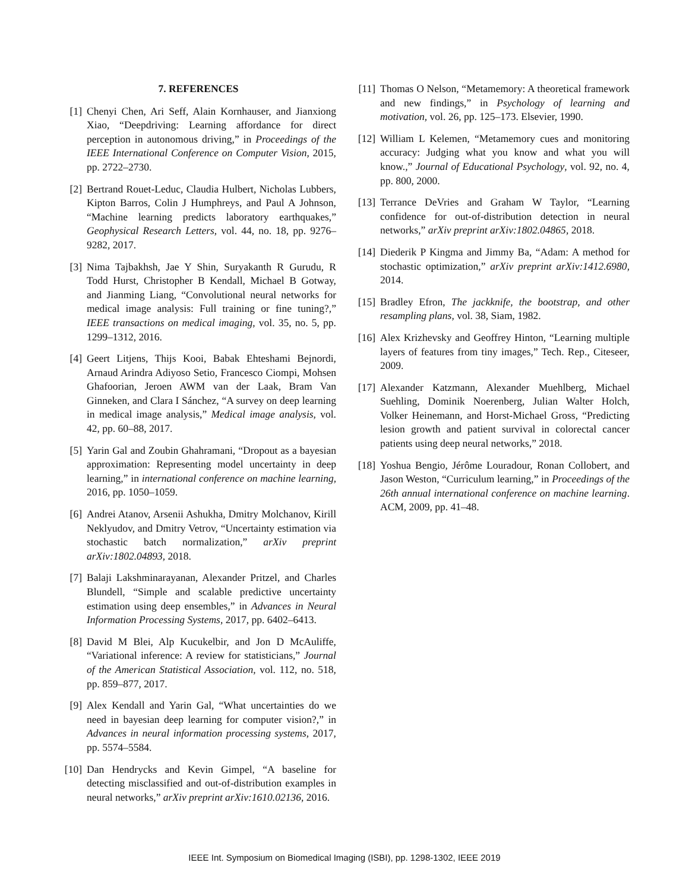7. REFERENCES
[1] Chenyi Chen, Ari Seff, Alain Kornhauser, and Jianxiong Xiao, “Deepdriving: Learning affordance for direct perception in autonomous driving,” in Proceedings of the IEEE International Conference on Computer Vision, 2015, pp. 2722–2730.
[2] Bertrand Rouet-Leduc, Claudia Hulbert, Nicholas Lubbers, Kipton Barros, Colin J Humphreys, and Paul A Johnson, “Machine learning predicts laboratory earthquakes,” Geophysical Research Letters, vol. 44, no. 18, pp. 9276–9282, 2017.
[3] Nima Tajbakhsh, Jae Y Shin, Suryakanth R Gurudu, R Todd Hurst, Christopher B Kendall, Michael B Gotway, and Jianming Liang, “Convolutional neural networks for medical image analysis: Full training or fine tuning?,” IEEE transactions on medical imaging, vol. 35, no. 5, pp. 1299–1312, 2016.
[4] Geert Litjens, Thijs Kooi, Babak Ehteshami Bejnordi, Arnaud Arindra Adiyoso Setio, Francesco Ciompi, Mohsen Ghafoorian, Jeroen AWM van der Laak, Bram Van Ginneken, and Clara I Sánchez, “A survey on deep learning in medical image analysis,” Medical image analysis, vol. 42, pp. 60–88, 2017.
[5] Yarin Gal and Zoubin Ghahramani, “Dropout as a bayesian approximation: Representing model uncertainty in deep learning,” in international conference on machine learning, 2016, pp. 1050–1059.
[6] Andrei Atanov, Arsenii Ashukha, Dmitry Molchanov, Kirill Neklyudov, and Dmitry Vetrov, “Uncertainty estimation via stochastic batch normalization,” arXiv preprint arXiv:1802.04893, 2018.
[7] Balaji Lakshminarayanan, Alexander Pritzel, and Charles Blundell, “Simple and scalable predictive uncertainty estimation using deep ensembles,” in Advances in Neural Information Processing Systems, 2017, pp. 6402–6413.
[8] David M Blei, Alp Kucukelbir, and Jon D McAuliffe, “Variational inference: A review for statisticians,” Journal of the American Statistical Association, vol. 112, no. 518, pp. 859–877, 2017.
[9] Alex Kendall and Yarin Gal, “What uncertainties do we need in bayesian deep learning for computer vision?,” in Advances in neural information processing systems, 2017, pp. 5574–5584.
[10] Dan Hendrycks and Kevin Gimpel, “A baseline for detecting misclassified and out-of-distribution examples in neural networks,” arXiv preprint arXiv:1610.02136, 2016.
[11] Thomas O Nelson, “Metamemory: A theoretical framework and new findings,” in Psychology of learning and motivation, vol. 26, pp. 125–173. Elsevier, 1990.
[12] William L Kelemen, “Metamemory cues and monitoring accuracy: Judging what you know and what you will know.,” Journal of Educational Psychology, vol. 92, no. 4, pp. 800, 2000.
[13] Terrance DeVries and Graham W Taylor, “Learning confidence for out-of-distribution detection in neural networks,” arXiv preprint arXiv:1802.04865, 2018.
[14] Diederik P Kingma and Jimmy Ba, “Adam: A method for stochastic optimization,” arXiv preprint arXiv:1412.6980, 2014.
[15] Bradley Efron, The jackknife, the bootstrap, and other resampling plans, vol. 38, Siam, 1982.
[16] Alex Krizhevsky and Geoffrey Hinton, “Learning multiple layers of features from tiny images,” Tech. Rep., Citeseer, 2009.
[17] Alexander Katzmann, Alexander Muehlberg, Michael Suehling, Dominik Noerenberg, Julian Walter Holch, Volker Heinemann, and Horst-Michael Gross, “Predicting lesion growth and patient survival in colorectal cancer patients using deep neural networks,” 2018.
[18] Yoshua Bengio, Jérôme Louradour, Ronan Collobert, and Jason Weston, “Curriculum learning,” in Proceedings of the 26th annual international conference on machine learning. ACM, 2009, pp. 41–48.
IEEE Int. Symposium on Biomedical Imaging (ISBI), pp. 1298-1302, IEEE 2019